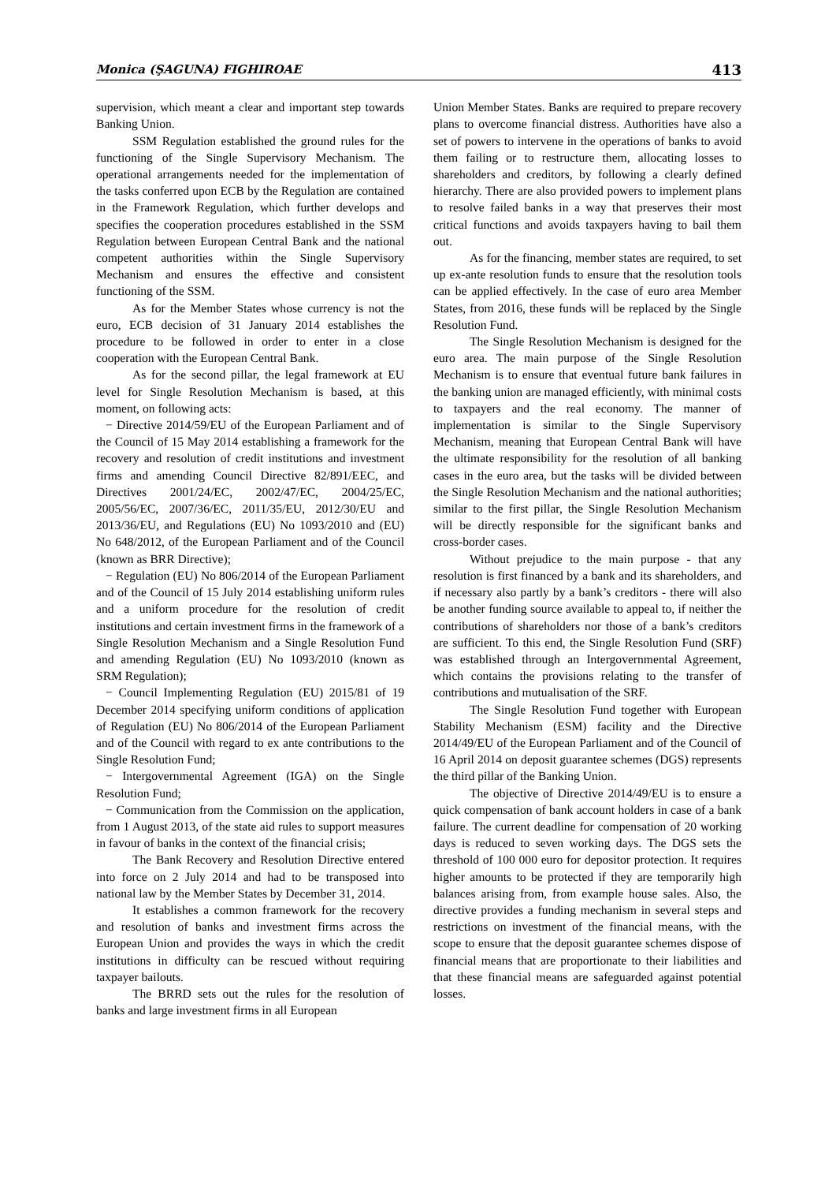Monica (ŞAGUNA) FIGHIROAE 413
supervision, which meant a clear and important step towards Banking Union.
SSM Regulation established the ground rules for the functioning of the Single Supervisory Mechanism. The operational arrangements needed for the implementation of the tasks conferred upon ECB by the Regulation are contained in the Framework Regulation, which further develops and specifies the cooperation procedures established in the SSM Regulation between European Central Bank and the national competent authorities within the Single Supervisory Mechanism and ensures the effective and consistent functioning of the SSM.
As for the Member States whose currency is not the euro, ECB decision of 31 January 2014 establishes the procedure to be followed in order to enter in a close cooperation with the European Central Bank.
As for the second pillar, the legal framework at EU level for Single Resolution Mechanism is based, at this moment, on following acts:
− Directive 2014/59/EU of the European Parliament and of the Council of 15 May 2014 establishing a framework for the recovery and resolution of credit institutions and investment firms and amending Council Directive 82/891/EEC, and Directives 2001/24/EC, 2002/47/EC, 2004/25/EC, 2005/56/EC, 2007/36/EC, 2011/35/EU, 2012/30/EU and 2013/36/EU, and Regulations (EU) No 1093/2010 and (EU) No 648/2012, of the European Parliament and of the Council (known as BRR Directive);
− Regulation (EU) No 806/2014 of the European Parliament and of the Council of 15 July 2014 establishing uniform rules and a uniform procedure for the resolution of credit institutions and certain investment firms in the framework of a Single Resolution Mechanism and a Single Resolution Fund and amending Regulation (EU) No 1093/2010 (known as SRM Regulation);
− Council Implementing Regulation (EU) 2015/81 of 19 December 2014 specifying uniform conditions of application of Regulation (EU) No 806/2014 of the European Parliament and of the Council with regard to ex ante contributions to the Single Resolution Fund;
− Intergovernmental Agreement (IGA) on the Single Resolution Fund;
− Communication from the Commission on the application, from 1 August 2013, of the state aid rules to support measures in favour of banks in the context of the financial crisis;
The Bank Recovery and Resolution Directive entered into force on 2 July 2014 and had to be transposed into national law by the Member States by December 31, 2014.
It establishes a common framework for the recovery and resolution of banks and investment firms across the European Union and provides the ways in which the credit institutions in difficulty can be rescued without requiring taxpayer bailouts.
The BRRD sets out the rules for the resolution of banks and large investment firms in all European
Union Member States. Banks are required to prepare recovery plans to overcome financial distress. Authorities have also a set of powers to intervene in the operations of banks to avoid them failing or to restructure them, allocating losses to shareholders and creditors, by following a clearly defined hierarchy. There are also provided powers to implement plans to resolve failed banks in a way that preserves their most critical functions and avoids taxpayers having to bail them out.
As for the financing, member states are required, to set up ex-ante resolution funds to ensure that the resolution tools can be applied effectively. In the case of euro area Member States, from 2016, these funds will be replaced by the Single Resolution Fund.
The Single Resolution Mechanism is designed for the euro area. The main purpose of the Single Resolution Mechanism is to ensure that eventual future bank failures in the banking union are managed efficiently, with minimal costs to taxpayers and the real economy. The manner of implementation is similar to the Single Supervisory Mechanism, meaning that European Central Bank will have the ultimate responsibility for the resolution of all banking cases in the euro area, but the tasks will be divided between the Single Resolution Mechanism and the national authorities; similar to the first pillar, the Single Resolution Mechanism will be directly responsible for the significant banks and cross-border cases.
Without prejudice to the main purpose - that any resolution is first financed by a bank and its shareholders, and if necessary also partly by a bank’s creditors - there will also be another funding source available to appeal to, if neither the contributions of shareholders nor those of a bank’s creditors are sufficient. To this end, the Single Resolution Fund (SRF) was established through an Intergovernmental Agreement, which contains the provisions relating to the transfer of contributions and mutualisation of the SRF.
The Single Resolution Fund together with European Stability Mechanism (ESM) facility and the Directive 2014/49/EU of the European Parliament and of the Council of 16 April 2014 on deposit guarantee schemes (DGS) represents the third pillar of the Banking Union.
The objective of Directive 2014/49/EU is to ensure a quick compensation of bank account holders in case of a bank failure. The current deadline for compensation of 20 working days is reduced to seven working days. The DGS sets the threshold of 100 000 euro for depositor protection. It requires higher amounts to be protected if they are temporarily high balances arising from, from example house sales. Also, the directive provides a funding mechanism in several steps and restrictions on investment of the financial means, with the scope to ensure that the deposit guarantee schemes dispose of financial means that are proportionate to their liabilities and that these financial means are safeguarded against potential losses.